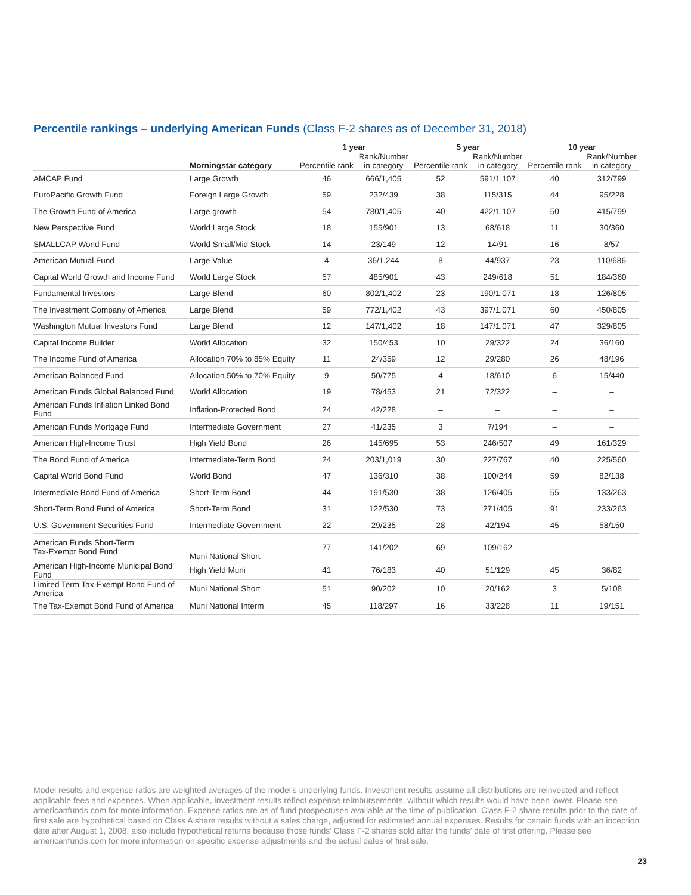Percentile rankings – underlying American Funds (Class F-2 shares as of December 31, 2018)
| | | 1 year | | 5 year | | 10 year | |
| --- | --- | --- | --- | --- | --- | --- | --- |
| | Morningstar category | Percentile rank | Rank/Number in category | Percentile rank | Rank/Number in category | Percentile rank | Rank/Number in category |
| AMCAP Fund | Large Growth | 46 | 666/1,405 | 52 | 591/1,107 | 40 | 312/799 |
| EuroPacific Growth Fund | Foreign Large Growth | 59 | 232/439 | 38 | 115/315 | 44 | 95/228 |
| The Growth Fund of America | Large growth | 54 | 780/1,405 | 40 | 422/1,107 | 50 | 415/799 |
| New Perspective Fund | World Large Stock | 18 | 155/901 | 13 | 68/618 | 11 | 30/360 |
| SMALLCAP World Fund | World Small/Mid Stock | 14 | 23/149 | 12 | 14/91 | 16 | 8/57 |
| American Mutual Fund | Large Value | 4 | 36/1,244 | 8 | 44/937 | 23 | 110/686 |
| Capital World Growth and Income Fund | World Large Stock | 57 | 485/901 | 43 | 249/618 | 51 | 184/360 |
| Fundamental Investors | Large Blend | 60 | 802/1,402 | 23 | 190/1,071 | 18 | 126/805 |
| The Investment Company of America | Large Blend | 59 | 772/1,402 | 43 | 397/1,071 | 60 | 450/805 |
| Washington Mutual Investors Fund | Large Blend | 12 | 147/1,402 | 18 | 147/1,071 | 47 | 329/805 |
| Capital Income Builder | World Allocation | 32 | 150/453 | 10 | 29/322 | 24 | 36/160 |
| The Income Fund of America | Allocation 70% to 85% Equity | 11 | 24/359 | 12 | 29/280 | 26 | 48/196 |
| American Balanced Fund | Allocation 50% to 70% Equity | 9 | 50/775 | 4 | 18/610 | 6 | 15/440 |
| American Funds Global Balanced Fund | World Allocation | 19 | 78/453 | 21 | 72/322 | – | – |
| American Funds Inflation Linked Bond Fund | Inflation-Protected Bond | 24 | 42/228 | – | – | – | – |
| American Funds Mortgage Fund | Intermediate Government | 27 | 41/235 | 3 | 7/194 | – | – |
| American High-Income Trust | High Yield Bond | 26 | 145/695 | 53 | 246/507 | 49 | 161/329 |
| The Bond Fund of America | Intermediate-Term Bond | 24 | 203/1,019 | 30 | 227/767 | 40 | 225/560 |
| Capital World Bond Fund | World Bond | 47 | 136/310 | 38 | 100/244 | 59 | 82/138 |
| Intermediate Bond Fund of America | Short-Term Bond | 44 | 191/530 | 38 | 126/405 | 55 | 133/263 |
| Short-Term Bond Fund of America | Short-Term Bond | 31 | 122/530 | 73 | 271/405 | 91 | 233/263 |
| U.S. Government Securities Fund | Intermediate Government | 22 | 29/235 | 28 | 42/194 | 45 | 58/150 |
| American Funds Short-Term Tax-Exempt Bond Fund | Muni National Short | 77 | 141/202 | 69 | 109/162 | – | – |
| American High-Income Municipal Bond Fund | High Yield Muni | 41 | 76/183 | 40 | 51/129 | 45 | 36/82 |
| Limited Term Tax-Exempt Bond Fund of America | Muni National Short | 51 | 90/202 | 10 | 20/162 | 3 | 5/108 |
| The Tax-Exempt Bond Fund of America | Muni National Interm | 45 | 118/297 | 16 | 33/228 | 11 | 19/151 |
Model results and expense ratios are weighted averages of the model’s underlying funds. Investment results assume all distributions are reinvested and reflect applicable fees and expenses. When applicable, investment results reflect expense reimbursements, without which results would have been lower. Please see americanfunds.com for more information. Expense ratios are as of fund prospectuses available at the time of publication. Class F-2 share results prior to the date of first sale are hypothetical based on Class A share results without a sales charge, adjusted for estimated annual expenses. Results for certain funds with an inception date after August 1, 2008, also include hypothetical returns because those funds’ Class F-2 shares sold after the funds’ date of first offering. Please see americanfunds.com for more information on specific expense adjustments and the actual dates of first sale.
23